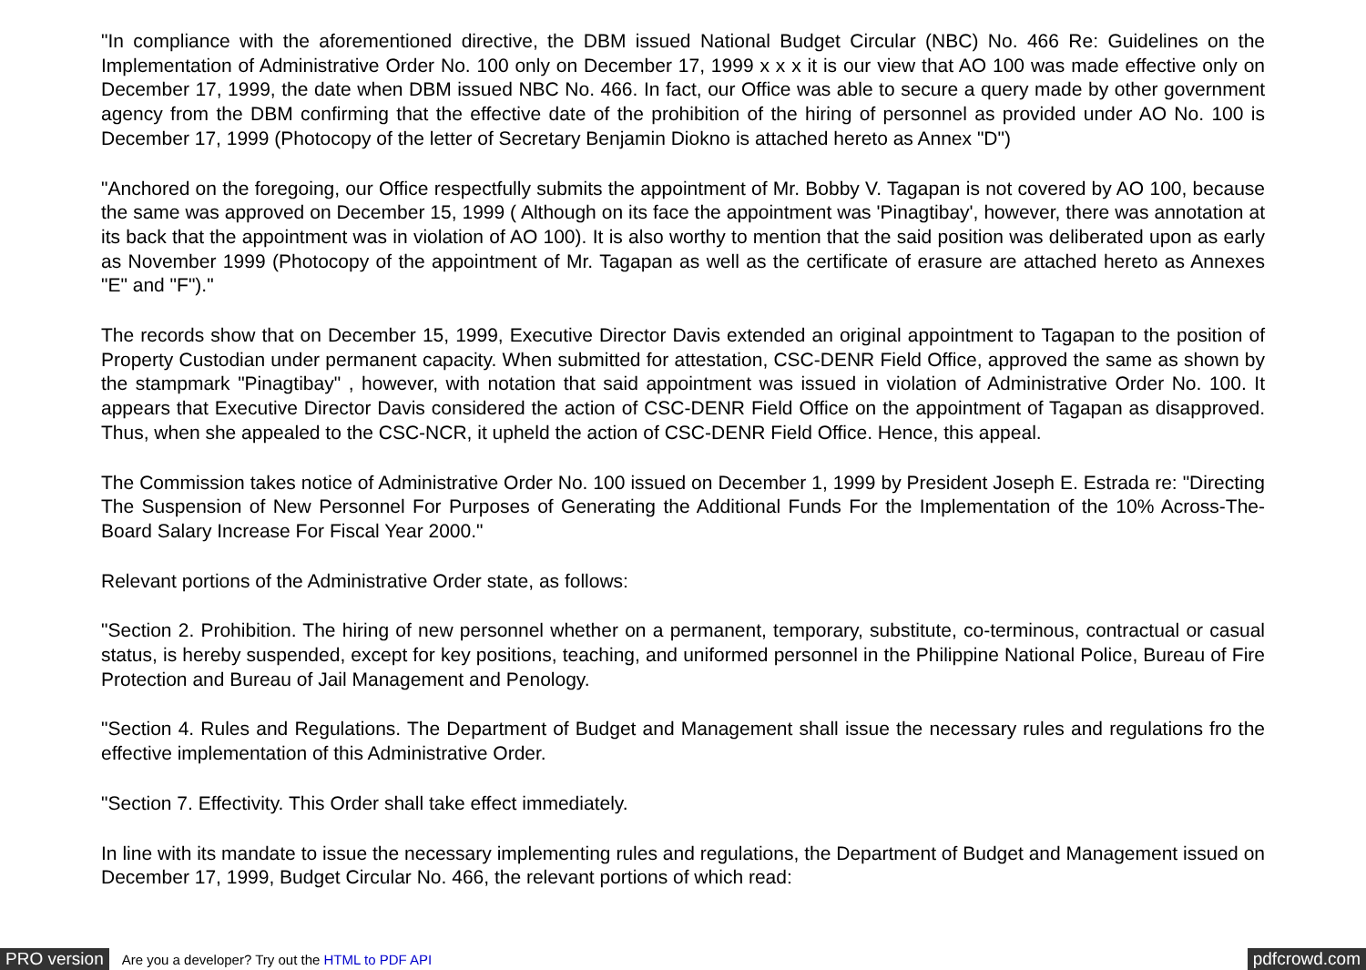"In compliance with the aforementioned directive, the DBM issued National Budget Circular (NBC) No. 466 Re: Guidelines on the Implementation of Administrative Order No. 100 only on December 17, 1999 x x x it is our view that AO 100 was made effective only on December 17, 1999, the date when DBM issued NBC No. 466. In fact, our Office was able to secure a query made by other government agency from the DBM confirming that the effective date of the prohibition of the hiring of personnel as provided under AO No. 100 is December 17, 1999 (Photocopy of the letter of Secretary Benjamin Diokno is attached hereto as Annex "D")
"Anchored on the foregoing, our Office respectfully submits the appointment of Mr. Bobby V. Tagapan is not covered by AO 100, because the same was approved on December 15, 1999 ( Although on its face the appointment was 'Pinagtibay', however, there was annotation at its back that the appointment was in violation of AO 100). It is also worthy to mention that the said position was deliberated upon as early as November 1999 (Photocopy of the appointment of Mr. Tagapan as well as the certificate of erasure are attached hereto as Annexes "E" and "F")."
The records show that on December 15, 1999, Executive Director Davis extended an original appointment to Tagapan to the position of Property Custodian under permanent capacity. When submitted for attestation, CSC-DENR Field Office, approved the same as shown by the stampmark "Pinagtibay" , however, with notation that said appointment was issued in violation of Administrative Order No. 100. It appears that Executive Director Davis considered the action of CSC-DENR Field Office on the appointment of Tagapan as disapproved. Thus, when she appealed to the CSC-NCR, it upheld the action of CSC-DENR Field Office. Hence, this appeal.
The Commission takes notice of Administrative Order No. 100 issued on December 1, 1999 by President Joseph E. Estrada re: "Directing The Suspension of New Personnel For Purposes of Generating the Additional Funds For the Implementation of the 10% Across-The-Board Salary Increase For Fiscal Year 2000."
Relevant portions of the Administrative Order state, as follows:
"Section 2. Prohibition. The hiring of new personnel whether on a permanent, temporary, substitute, co-terminous, contractual or casual status, is hereby suspended, except for key positions, teaching, and uniformed personnel in the Philippine National Police, Bureau of Fire Protection and Bureau of Jail Management and Penology.
"Section 4. Rules and Regulations. The Department of Budget and Management shall issue the necessary rules and regulations fro the effective implementation of this Administrative Order.
"Section 7. Effectivity. This Order shall take effect immediately.
In line with its mandate to issue the necessary implementing rules and regulations, the Department of Budget and Management issued on December 17, 1999, Budget Circular No. 466, the relevant portions of which read:
PRO version Are you a developer? Try out the HTML to PDF API pdfcrowd.com